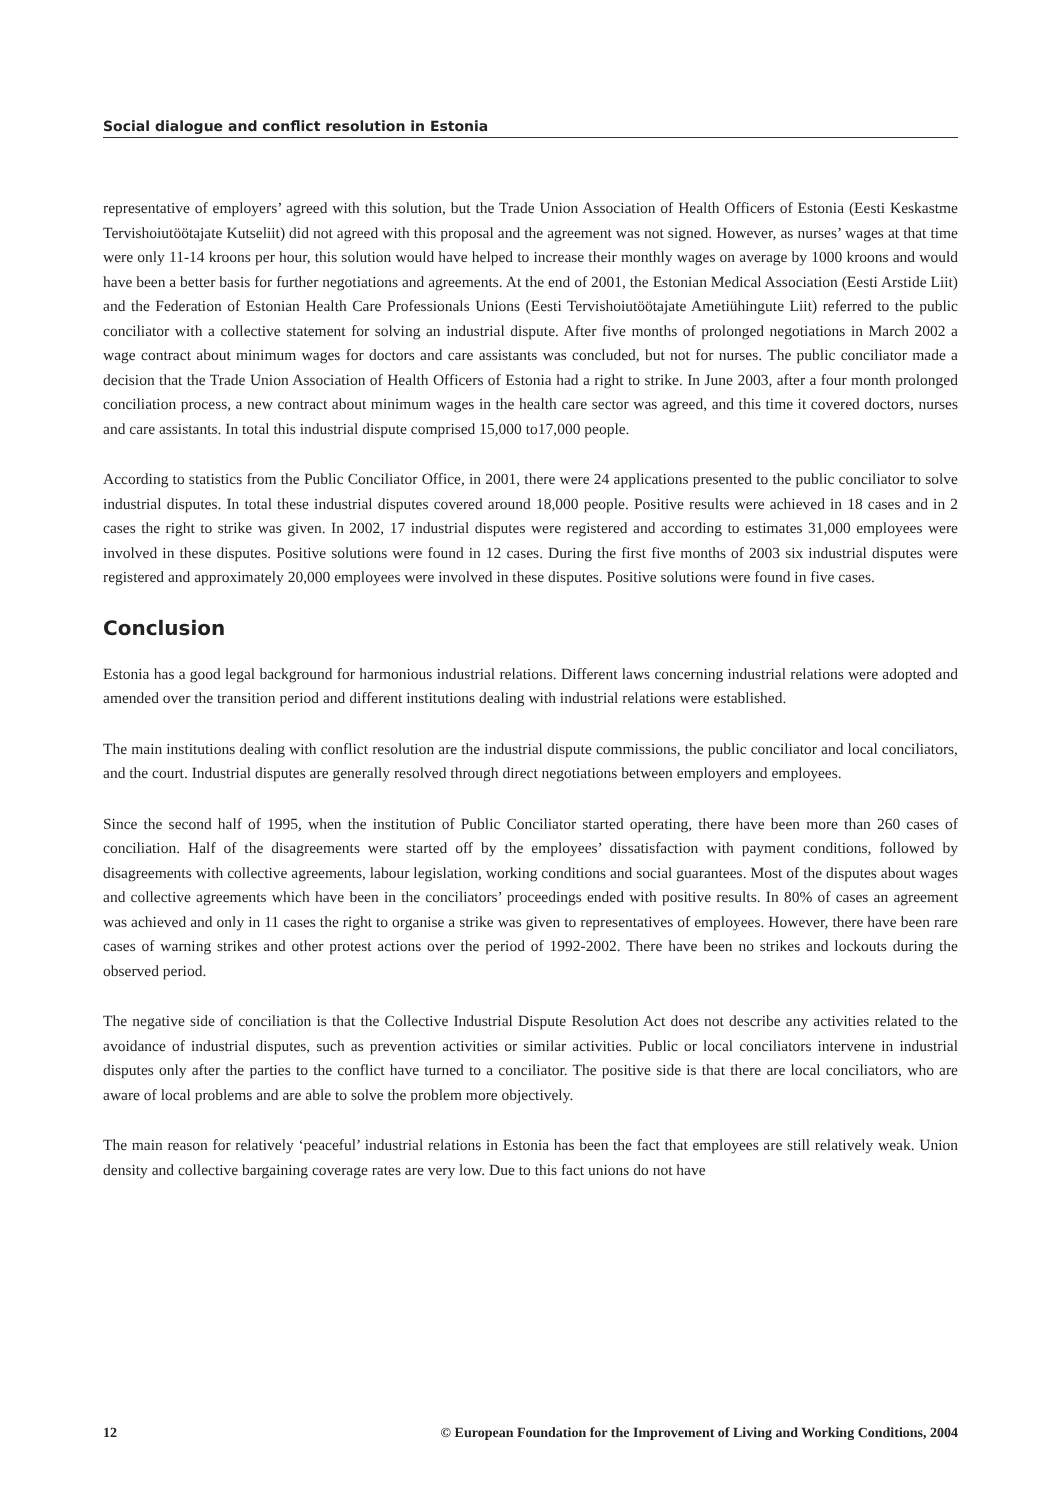Social dialogue and conflict resolution in Estonia
representative of employers’ agreed with this solution, but the Trade Union Association of Health Officers of Estonia (Eesti Keskastme Tervishoiutöötajate Kutseliit) did not agreed with this proposal and the agreement was not signed. However, as nurses’ wages at that time were only 11-14 kroons per hour, this solution would have helped to increase their monthly wages on average by 1000 kroons and would have been a better basis for further negotiations and agreements. At the end of 2001, the Estonian Medical Association (Eesti Arstide Liit) and the Federation of Estonian Health Care Professionals Unions (Eesti Tervishoiutöötajate Ametiühingute Liit) referred to the public conciliator with a collective statement for solving an industrial dispute. After five months of prolonged negotiations in March 2002 a wage contract about minimum wages for doctors and care assistants was concluded, but not for nurses. The public conciliator made a decision that the Trade Union Association of Health Officers of Estonia had a right to strike. In June 2003, after a four month prolonged conciliation process, a new contract about minimum wages in the health care sector was agreed, and this time it covered doctors, nurses and care assistants. In total this industrial dispute comprised 15,000 to17,000 people.
According to statistics from the Public Conciliator Office, in 2001, there were 24 applications presented to the public conciliator to solve industrial disputes. In total these industrial disputes covered around 18,000 people. Positive results were achieved in 18 cases and in 2 cases the right to strike was given. In 2002, 17 industrial disputes were registered and according to estimates 31,000 employees were involved in these disputes. Positive solutions were found in 12 cases. During the first five months of 2003 six industrial disputes were registered and approximately 20,000 employees were involved in these disputes. Positive solutions were found in five cases.
Conclusion
Estonia has a good legal background for harmonious industrial relations. Different laws concerning industrial relations were adopted and amended over the transition period and different institutions dealing with industrial relations were established.
The main institutions dealing with conflict resolution are the industrial dispute commissions, the public conciliator and local conciliators, and the court. Industrial disputes are generally resolved through direct negotiations between employers and employees.
Since the second half of 1995, when the institution of Public Conciliator started operating, there have been more than 260 cases of conciliation. Half of the disagreements were started off by the employees’ dissatisfaction with payment conditions, followed by disagreements with collective agreements, labour legislation, working conditions and social guarantees. Most of the disputes about wages and collective agreements which have been in the conciliators’ proceedings ended with positive results. In 80% of cases an agreement was achieved and only in 11 cases the right to organise a strike was given to representatives of employees. However, there have been rare cases of warning strikes and other protest actions over the period of 1992-2002. There have been no strikes and lockouts during the observed period.
The negative side of conciliation is that the Collective Industrial Dispute Resolution Act does not describe any activities related to the avoidance of industrial disputes, such as prevention activities or similar activities. Public or local conciliators intervene in industrial disputes only after the parties to the conflict have turned to a conciliator. The positive side is that there are local conciliators, who are aware of local problems and are able to solve the problem more objectively.
The main reason for relatively ‘peaceful’ industrial relations in Estonia has been the fact that employees are still relatively weak. Union density and collective bargaining coverage rates are very low. Due to this fact unions do not have
12 © European Foundation for the Improvement of Living and Working Conditions, 2004